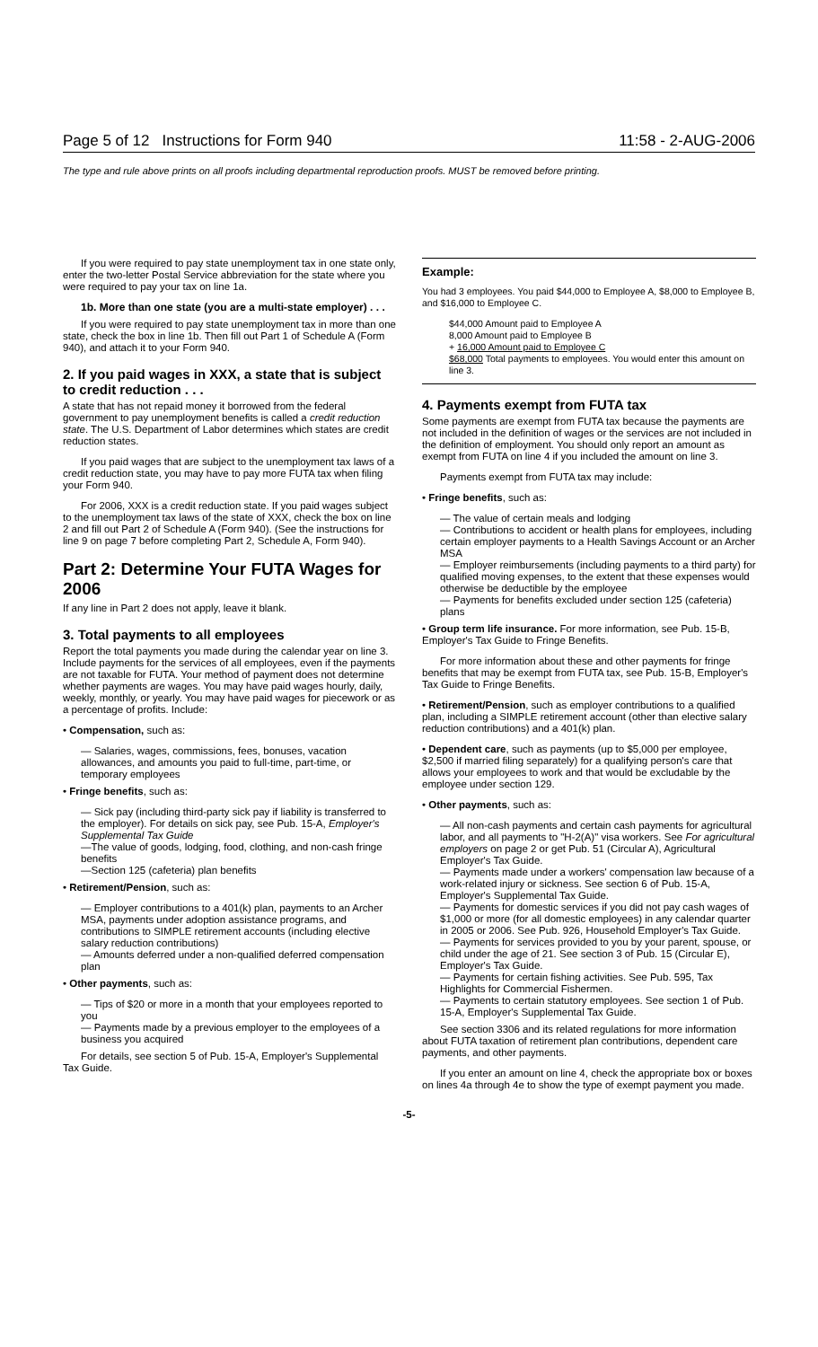Page 5 of 12 Instructions for Form 940 11:58 - 2-AUG-2006
The type and rule above prints on all proofs including departmental reproduction proofs. MUST be removed before printing.
If you were required to pay state unemployment tax in one state only, enter the two-letter Postal Service abbreviation for the state where you were required to pay your tax on line 1a.
1b. More than one state (you are a multi-state employer) . . .
If you were required to pay state unemployment tax in more than one state, check the box in line 1b. Then fill out Part 1 of Schedule A (Form 940), and attach it to your Form 940.
2. If you paid wages in XXX, a state that is subject to credit reduction . . .
A state that has not repaid money it borrowed from the federal government to pay unemployment benefits is called a credit reduction state. The U.S. Department of Labor determines which states are credit reduction states.
If you paid wages that are subject to the unemployment tax laws of a credit reduction state, you may have to pay more FUTA tax when filing your Form 940.
For 2006, XXX is a credit reduction state. If you paid wages subject to the unemployment tax laws of the state of XXX, check the box on line 2 and fill out Part 2 of Schedule A (Form 940). (See the instructions for line 9 on page 7 before completing Part 2, Schedule A, Form 940).
Part 2: Determine Your FUTA Wages for 2006
If any line in Part 2 does not apply, leave it blank.
3. Total payments to all employees
Report the total payments you made during the calendar year on line 3. Include payments for the services of all employees, even if the payments are not taxable for FUTA. Your method of payment does not determine whether payments are wages. You may have paid wages hourly, daily, weekly, monthly, or yearly. You may have paid wages for piecework or as a percentage of profits. Include:
• Compensation, such as:
— Salaries, wages, commissions, fees, bonuses, vacation allowances, and amounts you paid to full-time, part-time, or temporary employees
• Fringe benefits, such as:
— Sick pay (including third-party sick pay if liability is transferred to the employer). For details on sick pay, see Pub. 15-A, Employer's Supplemental Tax Guide
—The value of goods, lodging, food, clothing, and non-cash fringe benefits
—Section 125 (cafeteria) plan benefits
• Retirement/Pension, such as:
— Employer contributions to a 401(k) plan, payments to an Archer MSA, payments under adoption assistance programs, and contributions to SIMPLE retirement accounts (including elective salary reduction contributions)
— Amounts deferred under a non-qualified deferred compensation plan
• Other payments, such as:
— Tips of $20 or more in a month that your employees reported to you
— Payments made by a previous employer to the employees of a business you acquired
For details, see section 5 of Pub. 15-A, Employer's Supplemental Tax Guide.
Example:
You had 3 employees. You paid $44,000 to Employee A, $8,000 to Employee B, and $16,000 to Employee C.
$44,000 Amount paid to Employee A
8,000 Amount paid to Employee B
+ 16,000 Amount paid to Employee C
$68,000 Total payments to employees. You would enter this amount on line 3.
4. Payments exempt from FUTA tax
Some payments are exempt from FUTA tax because the payments are not included in the definition of wages or the services are not included in the definition of employment. You should only report an amount as exempt from FUTA on line 4 if you included the amount on line 3.
Payments exempt from FUTA tax may include:
• Fringe benefits, such as:
— The value of certain meals and lodging
— Contributions to accident or health plans for employees, including certain employer payments to a Health Savings Account or an Archer MSA
— Employer reimbursements (including payments to a third party) for qualified moving expenses, to the extent that these expenses would otherwise be deductible by the employee
— Payments for benefits excluded under section 125 (cafeteria) plans
• Group term life insurance. For more information, see Pub. 15-B, Employer's Tax Guide to Fringe Benefits.
For more information about these and other payments for fringe benefits that may be exempt from FUTA tax, see Pub. 15-B, Employer's Tax Guide to Fringe Benefits.
• Retirement/Pension, such as employer contributions to a qualified plan, including a SIMPLE retirement account (other than elective salary reduction contributions) and a 401(k) plan.
• Dependent care, such as payments (up to $5,000 per employee, $2,500 if married filing separately) for a qualifying person's care that allows your employees to work and that would be excludable by the employee under section 129.
• Other payments, such as:
— All non-cash payments and certain cash payments for agricultural labor, and all payments to "H-2(A)" visa workers. See For agricultural employers on page 2 or get Pub. 51 (Circular A), Agricultural Employer's Tax Guide.
— Payments made under a workers' compensation law because of a work-related injury or sickness. See section 6 of Pub. 15-A, Employer's Supplemental Tax Guide.
— Payments for domestic services if you did not pay cash wages of $1,000 or more (for all domestic employees) in any calendar quarter in 2005 or 2006. See Pub. 926, Household Employer's Tax Guide.
— Payments for services provided to you by your parent, spouse, or child under the age of 21. See section 3 of Pub. 15 (Circular E), Employer's Tax Guide.
— Payments for certain fishing activities. See Pub. 595, Tax Highlights for Commercial Fishermen.
— Payments to certain statutory employees. See section 1 of Pub. 15-A, Employer's Supplemental Tax Guide.
See section 3306 and its related regulations for more information about FUTA taxation of retirement plan contributions, dependent care payments, and other payments.
If you enter an amount on line 4, check the appropriate box or boxes on lines 4a through 4e to show the type of exempt payment you made.
-5-